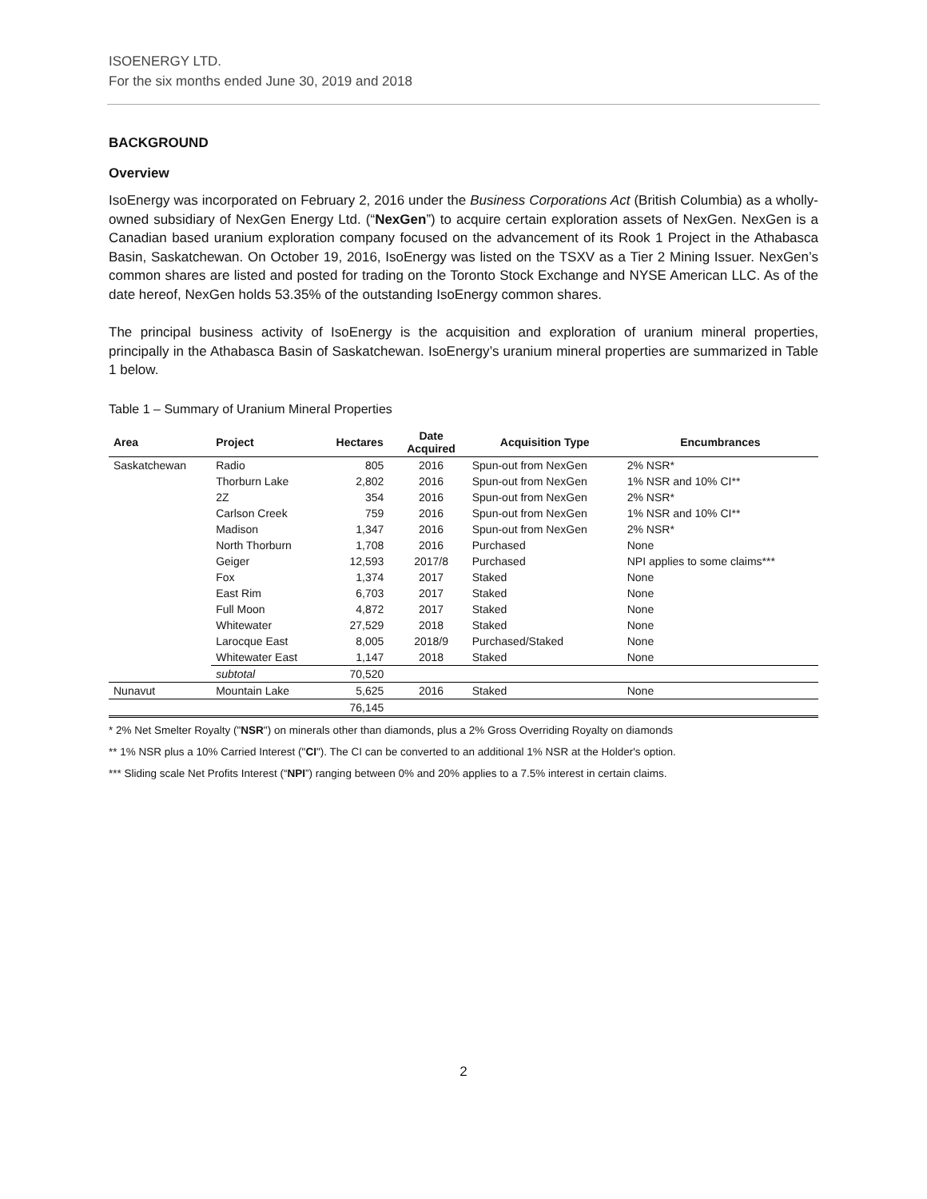ISOENERGY LTD.
For the six months ended June 30, 2019 and 2018
BACKGROUND
Overview
IsoEnergy was incorporated on February 2, 2016 under the Business Corporations Act (British Columbia) as a wholly-owned subsidiary of NexGen Energy Ltd. (“NexGen”) to acquire certain exploration assets of NexGen. NexGen is a Canadian based uranium exploration company focused on the advancement of its Rook 1 Project in the Athabasca Basin, Saskatchewan. On October 19, 2016, IsoEnergy was listed on the TSXV as a Tier 2 Mining Issuer. NexGen’s common shares are listed and posted for trading on the Toronto Stock Exchange and NYSE American LLC. As of the date hereof, NexGen holds 53.35% of the outstanding IsoEnergy common shares.
The principal business activity of IsoEnergy is the acquisition and exploration of uranium mineral properties, principally in the Athabasca Basin of Saskatchewan. IsoEnergy’s uranium mineral properties are summarized in Table 1 below.
Table 1 – Summary of Uranium Mineral Properties
| Area | Project | Hectares | Date Acquired | Acquisition Type | Encumbrances |
| --- | --- | --- | --- | --- | --- |
| Saskatchewan | Radio | 805 | 2016 | Spun-out from NexGen | 2% NSR* |
| | Thorburn Lake | 2,802 | 2016 | Spun-out from NexGen | 1% NSR and 10% CI** |
| | 2Z | 354 | 2016 | Spun-out from NexGen | 2% NSR* |
| | Carlson Creek | 759 | 2016 | Spun-out from NexGen | 1% NSR and 10% CI** |
| | Madison | 1,347 | 2016 | Spun-out from NexGen | 2% NSR* |
| | North Thorburn | 1,708 | 2016 | Purchased | None |
| | Geiger | 12,593 | 2017/8 | Purchased | NPI applies to some claims*** |
| | Fox | 1,374 | 2017 | Staked | None |
| | East Rim | 6,703 | 2017 | Staked | None |
| | Full Moon | 4,872 | 2017 | Staked | None |
| | Whitewater | 27,529 | 2018 | Staked | None |
| | Larocque East | 8,005 | 2018/9 | Purchased/Staked | None |
| | Whitewater East | 1,147 | 2018 | Staked | None |
| | subtotal | 70,520 | | | |
| Nunavut | Mountain Lake | 5,625 | 2016 | Staked | None |
| | | 76,145 | | | |
* 2% Net Smelter Royalty ("NSR") on minerals other than diamonds, plus a 2% Gross Overriding Royalty on diamonds
** 1% NSR plus a 10% Carried Interest ("CI"). The CI can be converted to an additional 1% NSR at the Holder's option.
*** Sliding scale Net Profits Interest (“NPI”) ranging between 0% and 20% applies to a 7.5% interest in certain claims.
2